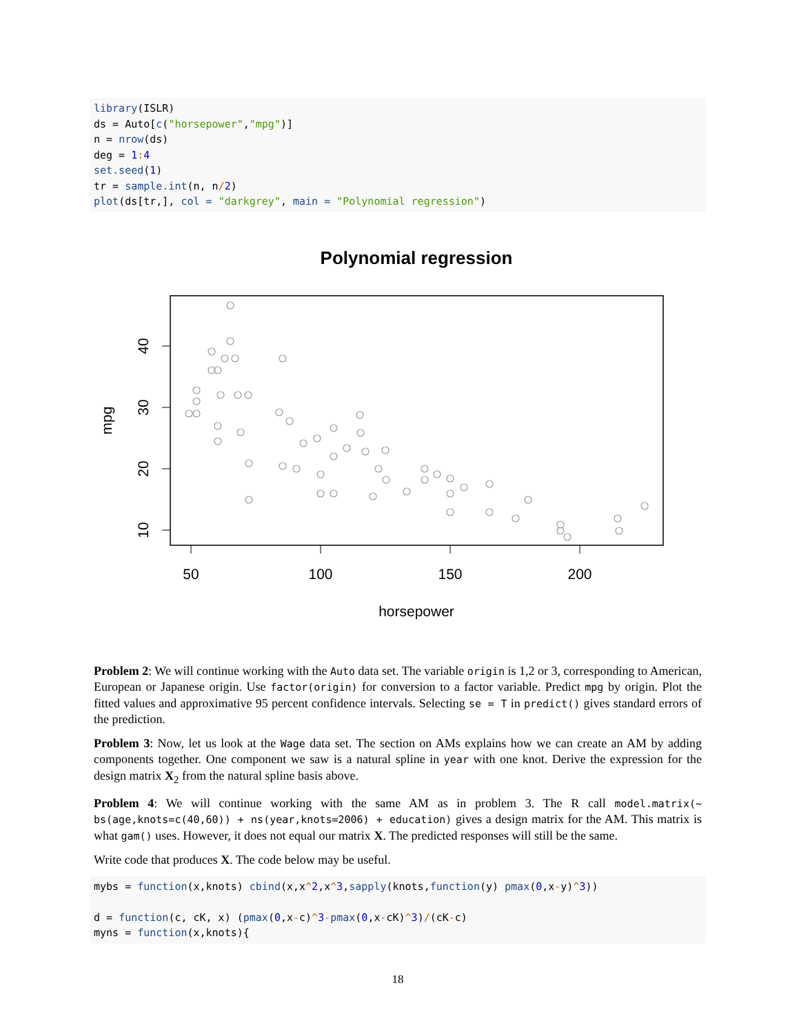library(ISLR)
ds = Auto[c("horsepower","mpg")]
n = nrow(ds)
deg = 1: 4
set.seed(1)
tr = sample.int(n, n/2)
plot(ds[tr,], col = "darkgrey", main = "Polynomial regression")
Polynomial regression
50
100
150
200
horsepower
10
20
30
40
mpg
Problem 2: We will continue working with the Auto data set. The variable origin is 1,2 or 3, corresponding to American, European or Japanese origin. Use factor(origin) for conversion to a factor variable. Predict mpg by origin. Plot the fitted values and approximative 95 percent confidence intervals. Selecting se = T in predict() gives standard errors of the prediction.
Problem 3: Now, let us look at the Wage data set. The section on AMs explains how we can create an AM by adding components together. One component we saw is a natural spline in year with one knot. Derive the expression for the design matrix X<sub>2</sub> from the natural spline basis above.
Problem 4: We will continue working with the same AM as in problem 3. The R call model.matrix(~ bs(age,knots=c(40,60)) + ns(year,knots=2006) + education) gives a design matrix for the AM. This matrix is what gam() uses. However, it does not equal our matrix X. The predicted responses will still be the same.
Write code that produces X. The code below may be useful.
mybs = function(x,knots) cbind(x,x^2,x^3,sapply(knots,function(y) pmax(0,x-y)^3))

d = function(c, cK, x) (pmax(0,x-c)^3-pmax(0,x-cK)^3)/(cK-c)
myns = function(x,knots){
18